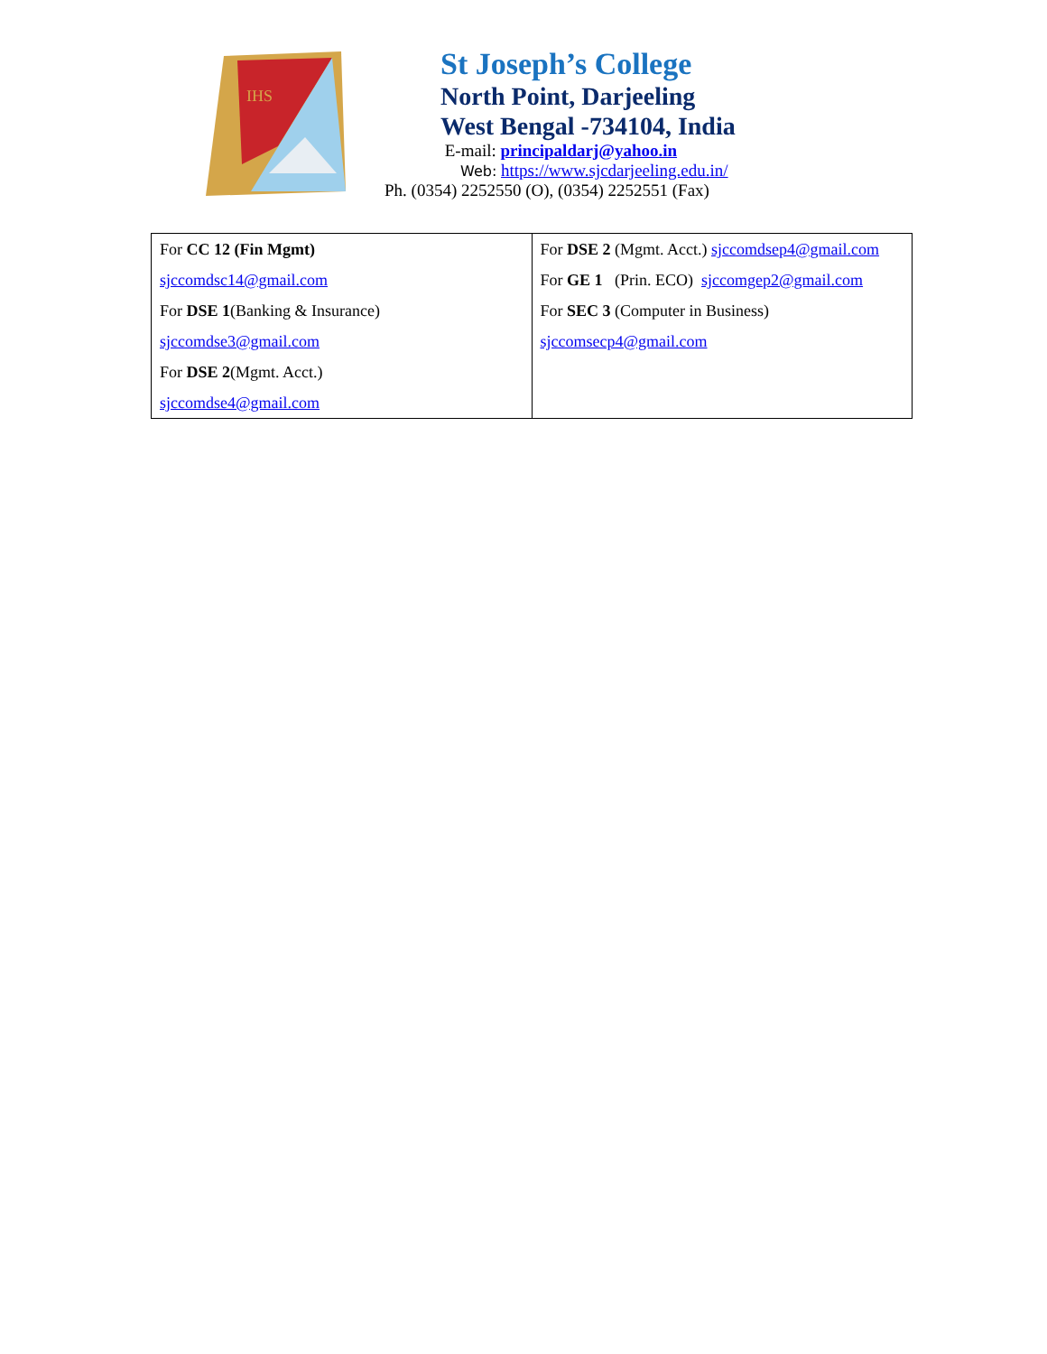IHS
St Joseph’s College
North Point, Darjeeling
West Bengal -734104, India
E-mail: principaldarj@yahoo.in
Web: https://www.sjcdarjeeling.edu.in/
Ph. (0354) 2252550 (O), (0354) 2252551 (Fax)
| For CC 12 (Fin Mgmt) sjccomdsc14@gmail.com For DSE 1 (Banking & Insurance) sjccomdse3@gmail.com For DSE 2 (Mgmt. Acct.) sjccomdse4@gmail.com | For DSE 2 (Mgmt. Acct.) sjccomdsep4@gmail.com For GE 1 (Prin. ECO) sjccomgep2@gmail.com For SEC 3 (Computer in Business) sjccomsecp4@gmail.com |